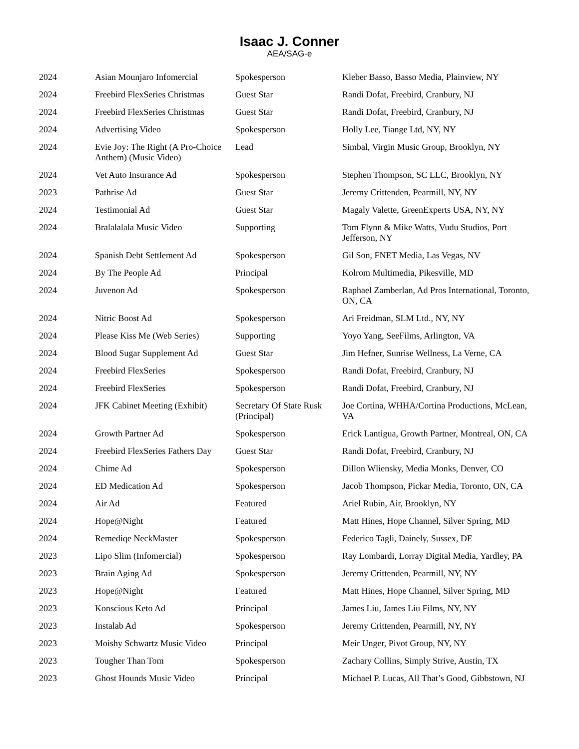Isaac J. Conner
AEA/SAG-e
| 2024 | Asian Mounjaro Infomercial | Spokesperson | Kleber Basso, Basso Media, Plainview, NY |
| 2024 | Freebird FlexSeries Christmas | Guest Star | Randi Dofat, Freebird, Cranbury, NJ |
| 2024 | Freebird FlexSeries Christmas | Guest Star | Randi Dofat, Freebird, Cranbury, NJ |
| 2024 | Advertising Video | Spokesperson | Holly Lee, Tiange Ltd, NY, NY |
| 2024 | Evie Joy: The Right (A Pro-Choice Anthem) (Music Video) | Lead | Simbal, Virgin Music Group, Brooklyn, NY |
| 2024 | Vet Auto Insurance Ad | Spokesperson | Stephen Thompson, SC LLC, Brooklyn, NY |
| 2023 | Pathrise Ad | Guest Star | Jeremy Crittenden, Pearmill, NY, NY |
| 2024 | Testimonial Ad | Guest Star | Magaly Valette, GreenExperts USA, NY, NY |
| 2024 | Bralalalala Music Video | Supporting | Tom Flynn & Mike Watts, Vudu Studios, Port Jefferson, NY |
| 2024 | Spanish Debt Settlement Ad | Spokesperson | Gil Son, FNET Media, Las Vegas, NV |
| 2024 | By The People Ad | Principal | Kolrom Multimedia, Pikesville, MD |
| 2024 | Juvenon Ad | Spokesperson | Raphael Zamberlan, Ad Pros International, Toronto, ON, CA |
| 2024 | Nitric Boost Ad | Spokesperson | Ari Freidman, SLM Ltd., NY, NY |
| 2024 | Please Kiss Me (Web Series) | Supporting | Yoyo Yang, SeeFilms, Arlington, VA |
| 2024 | Blood Sugar Supplement Ad | Guest Star | Jim Hefner, Sunrise Wellness, La Verne, CA |
| 2024 | Freebird FlexSeries | Spokesperson | Randi Dofat, Freebird, Cranbury, NJ |
| 2024 | Freebird FlexSeries | Spokesperson | Randi Dofat, Freebird, Cranbury, NJ |
| 2024 | JFK Cabinet Meeting (Exhibit) | Secretary Of State Rusk (Principal) | Joe Cortina, WHHA/Cortina Productions, McLean, VA |
| 2024 | Growth Partner Ad | Spokesperson | Erick Lantigua, Growth Partner, Montreal, ON, CA |
| 2024 | Freebird FlexSeries Fathers Day | Guest Star | Randi Dofat, Freebird, Cranbury, NJ |
| 2024 | Chime Ad | Spokesperson | Dillon Wliensky, Media Monks, Denver, CO |
| 2024 | ED Medication Ad | Spokesperson | Jacob Thompson, Pickar Media, Toronto, ON, CA |
| 2024 | Air Ad | Featured | Ariel Rubin, Air, Brooklyn, NY |
| 2024 | Hope@Night | Featured | Matt Hines, Hope Channel, Silver Spring, MD |
| 2024 | Remediqe NeckMaster | Spokesperson | Federico Tagli, Dainely, Sussex, DE |
| 2023 | Lipo Slim (Infomercial) | Spokesperson | Ray Lombardi, Lorray Digital Media, Yardley, PA |
| 2023 | Brain Aging Ad | Spokesperson | Jeremy Crittenden, Pearmill, NY, NY |
| 2023 | Hope@Night | Featured | Matt Hines, Hope Channel, Silver Spring, MD |
| 2023 | Konscious Keto Ad | Principal | James Liu, James Liu Films, NY, NY |
| 2023 | Instalab Ad | Spokesperson | Jeremy Crittenden, Pearmill, NY, NY |
| 2023 | Moishy Schwartz Music Video | Principal | Meir Unger, Pivot Group, NY, NY |
| 2023 | Tougher Than Tom | Spokesperson | Zachary Collins, Simply Strive, Austin, TX |
| 2023 | Ghost Hounds Music Video | Principal | Michael P. Lucas, All That’s Good, Gibbstown, NJ |